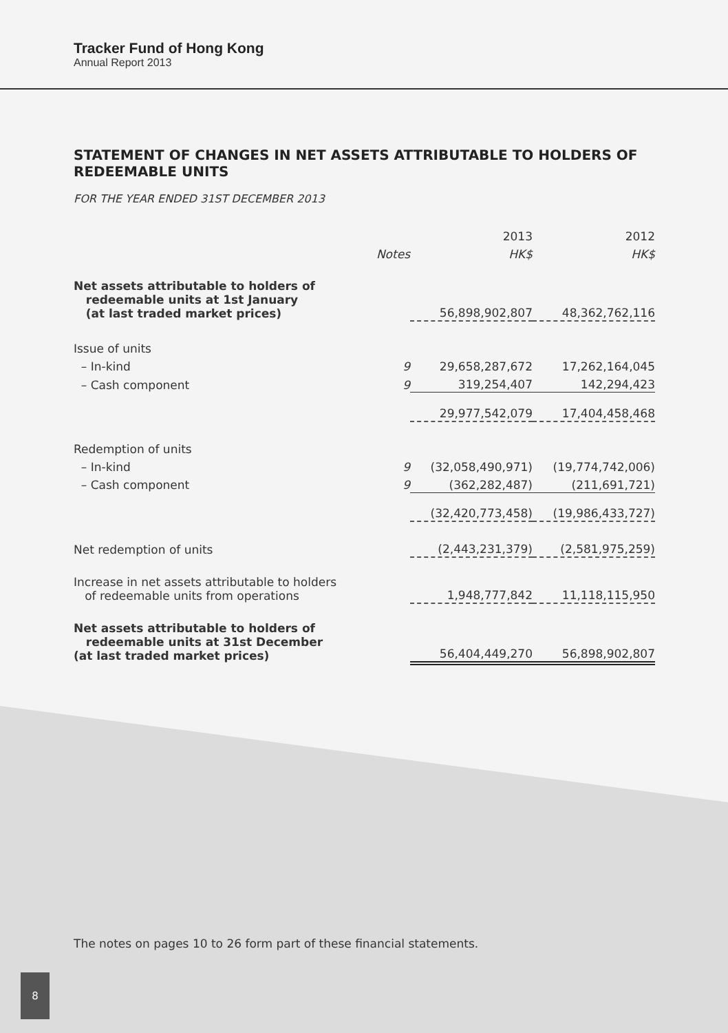Tracker Fund of Hong Kong
Annual Report 2013
STATEMENT OF CHANGES IN NET ASSETS ATTRIBUTABLE TO HOLDERS OF REDEEMABLE UNITS
FOR THE YEAR ENDED 31ST DECEMBER 2013
| | | 2013 | 2012 |
| | Notes | HK$ | HK$ |
| Net assets attributable to holders of redeemable units at 1st January (at last traded market prices) | | 56,898,902,807 | 48,362,762,116 |
| Issue of units | | | |
| – In-kind | 9 | 29,658,287,672 | 17,262,164,045 |
| – Cash component | 9 | 319,254,407 | 142,294,423 |
| | | 29,977,542,079 | 17,404,458,468 |
| Redemption of units | | | |
| – In-kind | 9 | (32,058,490,971) | (19,774,742,006) |
| – Cash component | 9 | (362,282,487) | (211,691,721) |
| | | (32,420,773,458) | (19,986,433,727) |
| Net redemption of units | | (2,443,231,379) | (2,581,975,259) |
| Increase in net assets attributable to holders of redeemable units from operations | | 1,948,777,842 | 11,118,115,950 |
| Net assets attributable to holders of redeemable units at 31st December (at last traded market prices) | | 56,404,449,270 | 56,898,902,807 |
The notes on pages 10 to 26 form part of these financial statements.
8